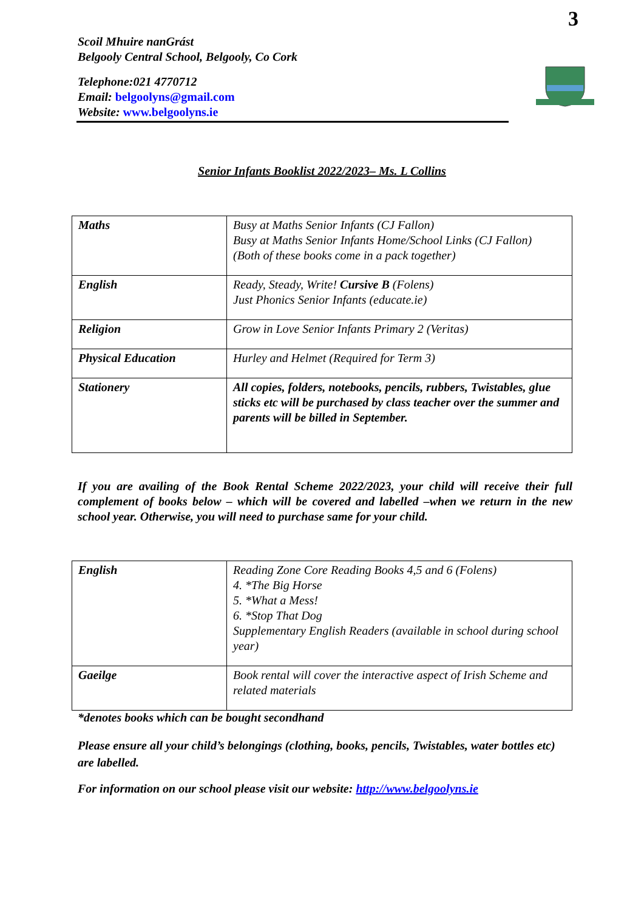3
Scoil Mhuire nanGrást
Belgooly Central School, Belgooly, Co Cork
Telephone:021 4770712
Email: belgoolyns@gmail.com
Website: www.belgoolyns.ie
Senior Infants Booklist 2022/2023– Ms. L Collins
| Maths | Busy at Maths Senior Infants (CJ Fallon) Busy at Maths Senior Infants Home/School Links (CJ Fallon) (Both of these books come in a pack together) |
| English | Ready, Steady, Write! Cursive B (Folens) Just Phonics Senior Infants (educate.ie) |
| Religion | Grow in Love Senior Infants Primary 2 (Veritas) |
| Physical Education | Hurley and Helmet (Required for Term 3) |
| Stationery | All copies, folders, notebooks, pencils, rubbers, Twistables, glue sticks etc will be purchased by class teacher over the summer and parents will be billed in September. |
If you are availing of the Book Rental Scheme 2022/2023, your child will receive their full complement of books below – which will be covered and labelled –when we return in the new school year. Otherwise, you will need to purchase same for your child.
| English | Reading Zone Core Reading Books 4,5 and 6 (Folens) 4. *The Big Horse 5. *What a Mess! 6. *Stop That Dog Supplementary English Readers (available in school during school year) |
| Gaeilge | Book rental will cover the interactive aspect of Irish Scheme and related materials |
*denotes books which can be bought secondhand
Please ensure all your child’s belongings (clothing, books, pencils, Twistables, water bottles etc) are labelled.
For information on our school please visit our website: http://www.belgoolyns.ie